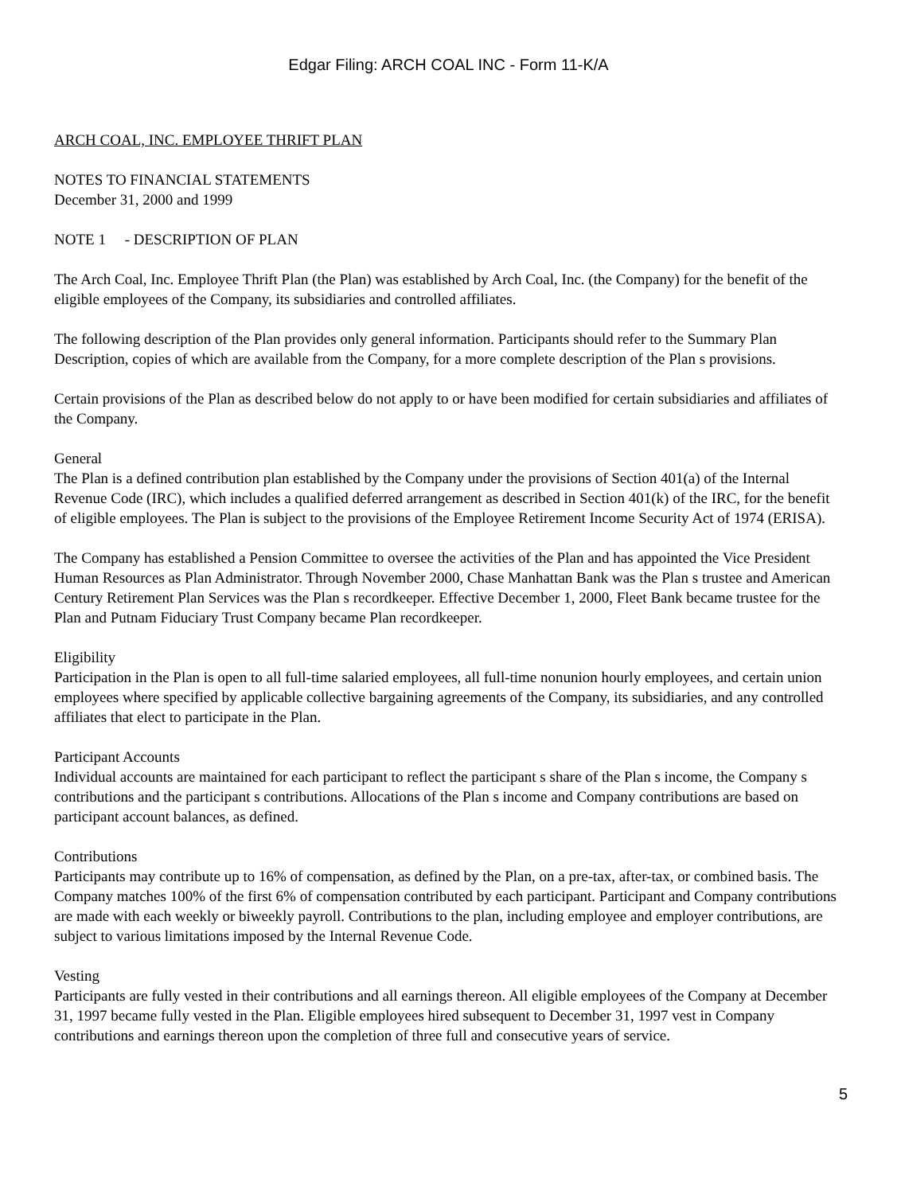Edgar Filing: ARCH COAL INC - Form 11-K/A
ARCH COAL, INC. EMPLOYEE THRIFT PLAN
NOTES TO FINANCIAL STATEMENTS
December 31, 2000 and 1999
NOTE 1 - DESCRIPTION OF PLAN
The Arch Coal, Inc. Employee Thrift Plan (the Plan) was established by Arch Coal, Inc. (the Company) for the benefit of the eligible employees of the Company, its subsidiaries and controlled affiliates.
The following description of the Plan provides only general information. Participants should refer to the Summary Plan Description, copies of which are available from the Company, for a more complete description of the Plan s provisions.
Certain provisions of the Plan as described below do not apply to or have been modified for certain subsidiaries and affiliates of the Company.
General
The Plan is a defined contribution plan established by the Company under the provisions of Section 401(a) of the Internal Revenue Code (IRC), which includes a qualified deferred arrangement as described in Section 401(k) of the IRC, for the benefit of eligible employees. The Plan is subject to the provisions of the Employee Retirement Income Security Act of 1974 (ERISA).
The Company has established a Pension Committee to oversee the activities of the Plan and has appointed the Vice President Human Resources as Plan Administrator. Through November 2000, Chase Manhattan Bank was the Plan s trustee and American Century Retirement Plan Services was the Plan s recordkeeper. Effective December 1, 2000, Fleet Bank became trustee for the Plan and Putnam Fiduciary Trust Company became Plan recordkeeper.
Eligibility
Participation in the Plan is open to all full-time salaried employees, all full-time nonunion hourly employees, and certain union employees where specified by applicable collective bargaining agreements of the Company, its subsidiaries, and any controlled affiliates that elect to participate in the Plan.
Participant Accounts
Individual accounts are maintained for each participant to reflect the participant s share of the Plan s income, the Company s contributions and the participant s contributions. Allocations of the Plan s income and Company contributions are based on participant account balances, as defined.
Contributions
Participants may contribute up to 16% of compensation, as defined by the Plan, on a pre-tax, after-tax, or combined basis. The Company matches 100% of the first 6% of compensation contributed by each participant. Participant and Company contributions are made with each weekly or biweekly payroll. Contributions to the plan, including employee and employer contributions, are subject to various limitations imposed by the Internal Revenue Code.
Vesting
Participants are fully vested in their contributions and all earnings thereon. All eligible employees of the Company at December 31, 1997 became fully vested in the Plan. Eligible employees hired subsequent to December 31, 1997 vest in Company contributions and earnings thereon upon the completion of three full and consecutive years of service.
5